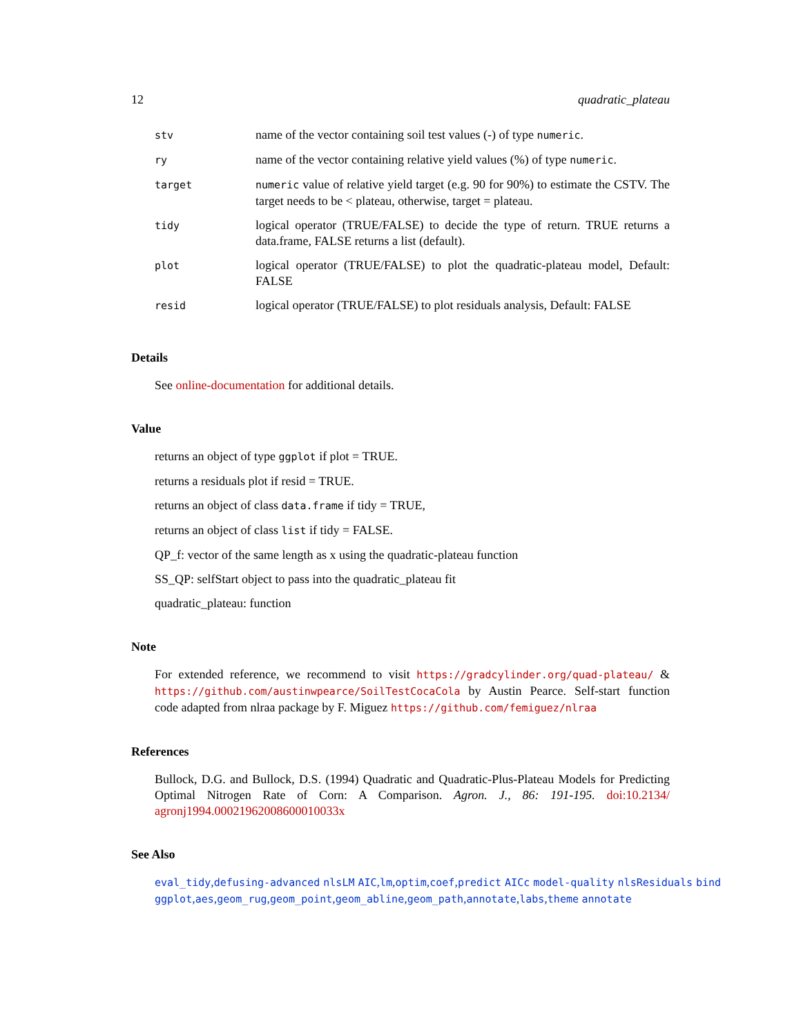12 quadratic_plateau
| stv | name of the vector containing soil test values (-) of type numeric . |
| ry | name of the vector containing relative yield values (%) of type numeric . |
| target | numeric value of relative yield target (e.g. 90 for 90%) to estimate the CSTV. The target needs to be < plateau, otherwise, target = plateau. |
| tidy | logical operator (TRUE/FALSE) to decide the type of return. TRUE returns a data.frame, FALSE returns a list (default). |
| plot | logical operator (TRUE/FALSE) to plot the quadratic-plateau model, Default: FALSE |
| resid | logical operator (TRUE/FALSE) to plot residuals analysis, Default: FALSE |
Details
See online-documentation for additional details.
Value
returns an object of type ggplot if plot = TRUE.
returns a residuals plot if resid = TRUE.
returns an object of class data.frame if tidy = TRUE,
returns an object of class list if tidy = FALSE.
QP_f: vector of the same length as x using the quadratic-plateau function
SS_QP: selfStart object to pass into the quadratic_plateau fit
quadratic_plateau: function
Note
For extended reference, we recommend to visit https://gradcylinder.org/quad-plateau/ & https://github.com/austinwpearce/SoilTestCocaCola by Austin Pearce. Self-start function code adapted from nlraa package by F. Miguez https://github.com/femiguez/nlraa
References
Bullock, D.G. and Bullock, D.S. (1994) Quadratic and Quadratic-Plus-Plateau Models for Predicting Optimal Nitrogen Rate of Corn: A Comparison. Agron. J., 86: 191-195. doi:10.2134/ agronj1994.00021962008600010033x
See Also
eval_tidy,defusing-advanced nlsLM AIC,lm,optim,coef,predict AICc model-quality nlsResiduals bind ggplot,aes,geom_rug,geom_point,geom_abline,geom_path,annotate,labs,theme annotate